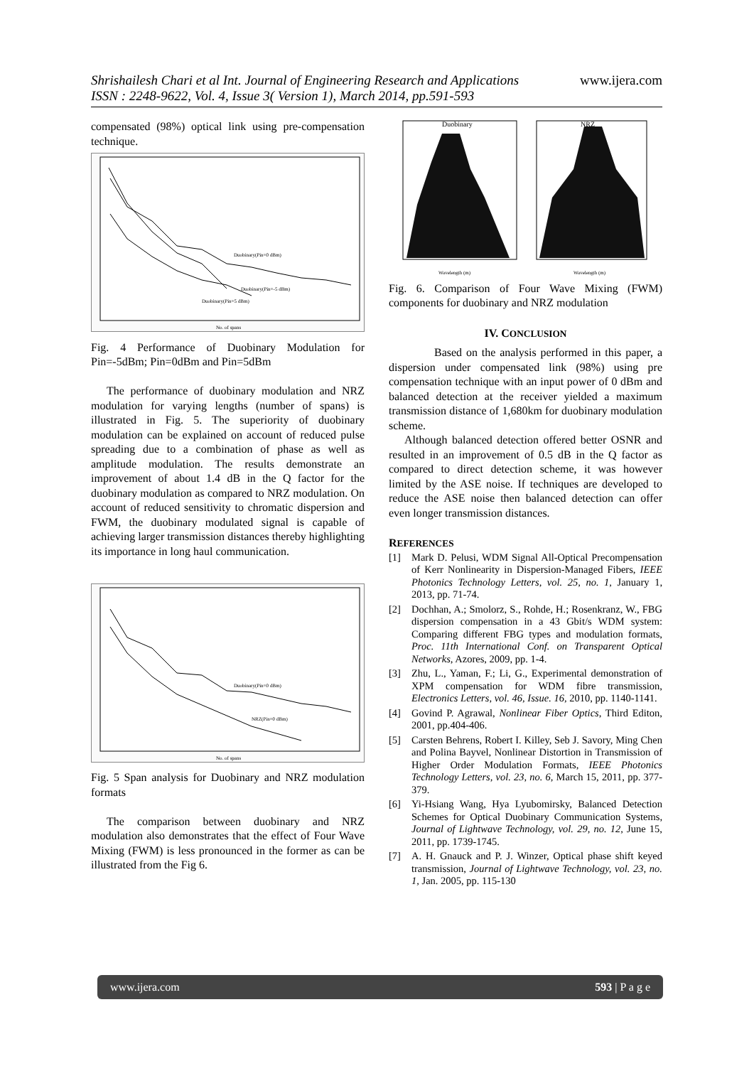www.ijera.com Shrishailesh Chari et al Int. Journal of Engineering Research and Applications
ISSN : 2248-9622, Vol. 4, Issue 3( Version 1), March 2014, pp.591-593
compensated (98%) optical link using pre-compensation technique.
Duobinary(Pin=0 dBm)
Duobinary(Pin=-5 dBm)
Duobinary(Pin=5 dBm)
No. of spans
Fig. 4 Performance of Duobinary Modulation for Pin=-5dBm; Pin=0dBm and Pin=5dBm
The performance of duobinary modulation and NRZ modulation for varying lengths (number of spans) is illustrated in Fig. 5. The superiority of duobinary modulation can be explained on account of reduced pulse spreading due to a combination of phase as well as amplitude modulation. The results demonstrate an improvement of about 1.4 dB in the Q factor for the duobinary modulation as compared to NRZ modulation. On account of reduced sensitivity to chromatic dispersion and FWM, the duobinary modulated signal is capable of achieving larger transmission distances thereby highlighting its importance in long haul communication.
Duobinary(Pin=0 dBm)
NRZ(Pin=0 dBm)
No. of spans
Fig. 5 Span analysis for Duobinary and NRZ modulation formats
The comparison between duobinary and NRZ modulation also demonstrates that the effect of Four Wave Mixing (FWM) is less pronounced in the former as can be illustrated from the Fig 6.
Duobinary
NRZ
Wavelength (m)
Wavelength (m)
Fig. 6. Comparison of Four Wave Mixing (FWM) components for duobinary and NRZ modulation
IV. CONCLUSION
Based on the analysis performed in this paper, a dispersion under compensated link (98%) using pre compensation technique with an input power of 0 dBm and balanced detection at the receiver yielded a maximum transmission distance of 1,680km for duobinary modulation scheme.
Although balanced detection offered better OSNR and resulted in an improvement of 0.5 dB in the Q factor as compared to direct detection scheme, it was however limited by the ASE noise. If techniques are developed to reduce the ASE noise then balanced detection can offer even longer transmission distances.
REFERENCES
[1] Mark D. Pelusi, WDM Signal All-Optical Precompensation of Kerr Nonlinearity in Dispersion-Managed Fibers, IEEE Photonics Technology Letters, vol. 25, no. 1, January 1, 2013, pp. 71-74.
[2] Dochhan, A.; Smolorz, S., Rohde, H.; Rosenkranz, W., FBG dispersion compensation in a 43 Gbit/s WDM system: Comparing different FBG types and modulation formats, Proc. 11th International Conf. on Transparent Optical Networks, Azores, 2009, pp. 1-4.
[3] Zhu, L., Yaman, F.; Li, G., Experimental demonstration of XPM compensation for WDM fibre transmission, Electronics Letters, vol. 46, Issue. 16, 2010, pp. 1140-1141.
[4] Govind P. Agrawal, Nonlinear Fiber Optics, Third Editon, 2001, pp.404-406.
[5] Carsten Behrens, Robert I. Killey, Seb J. Savory, Ming Chen and Polina Bayvel, Nonlinear Distortion in Transmission of Higher Order Modulation Formats, IEEE Photonics Technology Letters, vol. 23, no. 6, March 15, 2011, pp. 377-379.
[6] Yi-Hsiang Wang, Hya Lyubomirsky, Balanced Detection Schemes for Optical Duobinary Communication Systems, Journal of Lightwave Technology, vol. 29, no. 12, June 15, 2011, pp. 1739-1745.
[7] A. H. Gnauck and P. J. Winzer, Optical phase shift keyed transmission, Journal of Lightwave Technology, vol. 23, no. 1, Jan. 2005, pp. 115-130
www.ijera.com 593 | P a g e